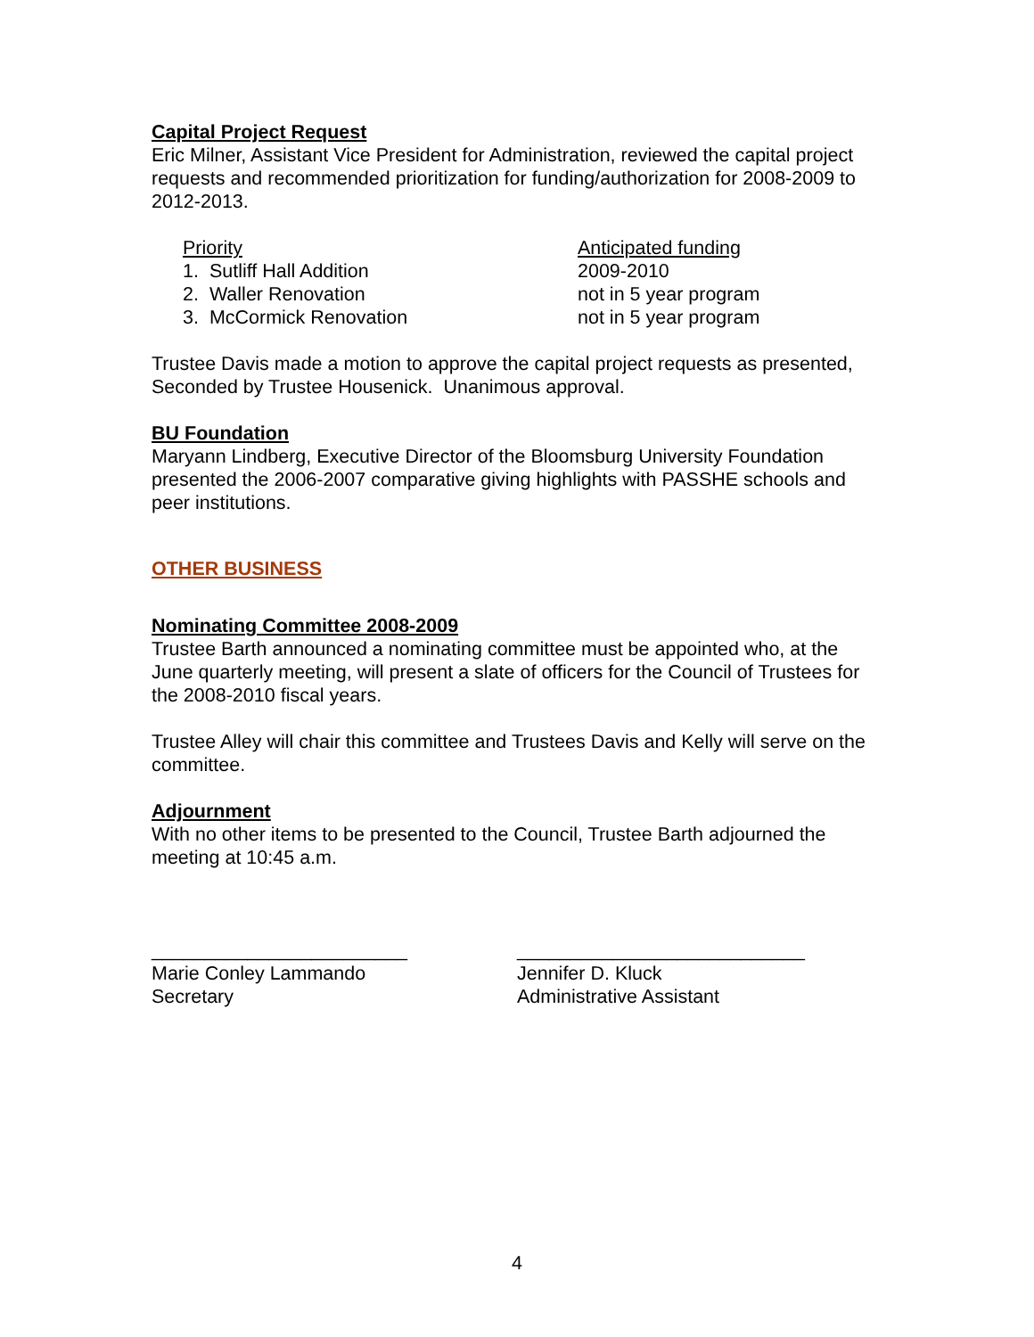Capital Project Request
Eric Milner, Assistant Vice President for Administration, reviewed the capital project requests and recommended prioritization for funding/authorization for 2008-2009 to 2012-2013.
| Priority | Anticipated funding |
| --- | --- |
| 1. Sutliff Hall Addition | 2009-2010 |
| 2. Waller Renovation | not in 5 year program |
| 3. McCormick Renovation | not in 5 year program |
Trustee Davis made a motion to approve the capital project requests as presented, Seconded by Trustee Housenick. Unanimous approval.
BU Foundation
Maryann Lindberg, Executive Director of the Bloomsburg University Foundation presented the 2006-2007 comparative giving highlights with PASSHE schools and peer institutions.
OTHER BUSINESS
Nominating Committee 2008-2009
Trustee Barth announced a nominating committee must be appointed who, at the June quarterly meeting, will present a slate of officers for the Council of Trustees for the 2008-2010 fiscal years.
Trustee Alley will chair this committee and Trustees Davis and Kelly will serve on the committee.
Adjournment
With no other items to be presented to the Council, Trustee Barth adjourned the meeting at 10:45 a.m.
________________________
Marie Conley Lammando
Secretary
___________________________
Jennifer D. Kluck
Administrative Assistant
4